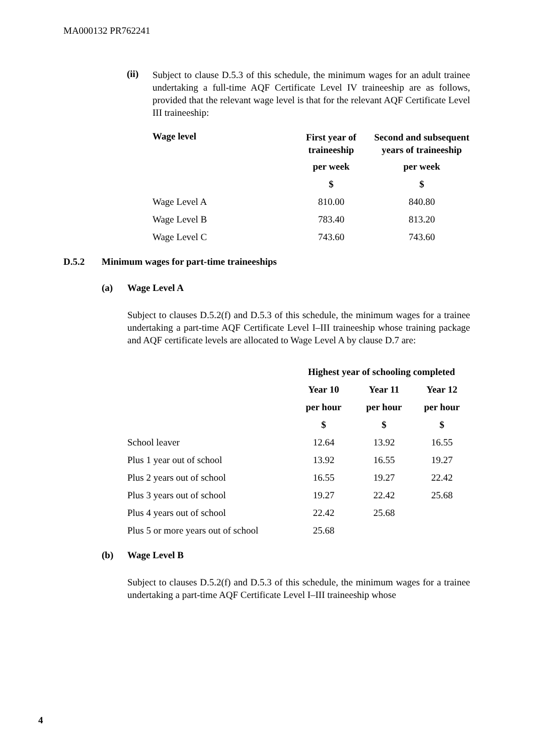MA000132 PR762241
(ii)
Subject to clause D.5.3 of this schedule, the minimum wages for an adult trainee undertaking a full-time AQF Certificate Level IV traineeship are as follows, provided that the relevant wage level is that for the relevant AQF Certificate Level III traineeship:
| Wage level | First year of traineeship | Second and subsequent years of traineeship |
| --- | --- | --- |
| | per week | per week |
| | $ | $ |
| Wage Level A | 810.00 | 840.80 |
| Wage Level B | 783.40 | 813.20 |
| Wage Level C | 743.60 | 743.60 |
D.5.2 Minimum wages for part-time traineeships
(a) Wage Level A
Subject to clauses D.5.2(f) and D.5.3 of this schedule, the minimum wages for a trainee undertaking a part-time AQF Certificate Level I–III traineeship whose training package and AQF certificate levels are allocated to Wage Level A by clause D.7 are:
| | Highest year of schooling completed | | |
| | Year 10 | Year 11 | Year 12 |
| | per hour | per hour | per hour |
| | $ | $ | $ |
| School leaver | 12.64 | 13.92 | 16.55 |
| Plus 1 year out of school | 13.92 | 16.55 | 19.27 |
| Plus 2 years out of school | 16.55 | 19.27 | 22.42 |
| Plus 3 years out of school | 19.27 | 22.42 | 25.68 |
| Plus 4 years out of school | 22.42 | 25.68 | |
| Plus 5 or more years out of school | 25.68 | | |
(b) Wage Level B
Subject to clauses D.5.2(f) and D.5.3 of this schedule, the minimum wages for a trainee undertaking a part-time AQF Certificate Level I–III traineeship whose
4